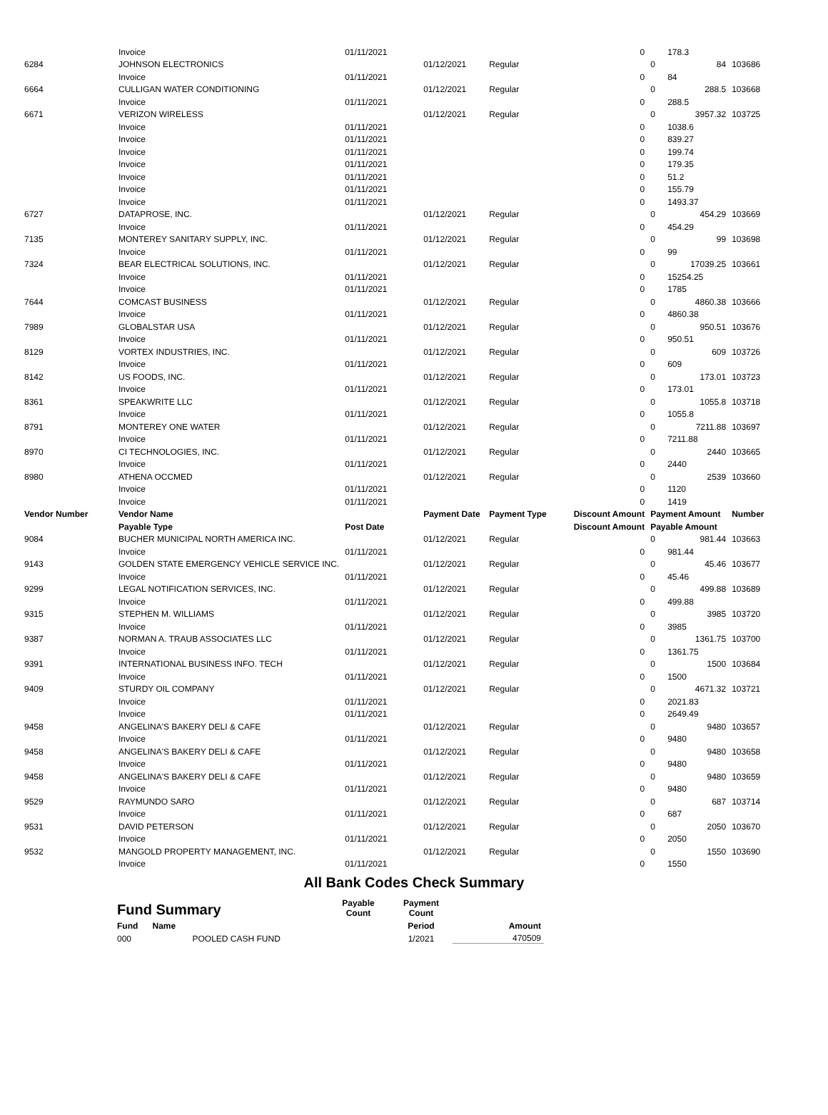| | Invoice | 01/11/2021 | | | 0 | | 178.3 | |
| 6284 | JOHNSON ELECTRONICS | | 01/12/2021 | Regular | | 0 | 84 | 103686 |
| | Invoice | 01/11/2021 | | | 0 | | 84 | |
| 6664 | CULLIGAN WATER CONDITIONING | | 01/12/2021 | Regular | | 0 | 288.5 | 103668 |
| | Invoice | 01/11/2021 | | | 0 | | 288.5 | |
| 6671 | VERIZON WIRELESS | | 01/12/2021 | Regular | | 0 | 3957.32 | 103725 |
| | Invoice | 01/11/2021 | | | 0 | | 1038.6 | |
| | Invoice | 01/11/2021 | | | 0 | | 839.27 | |
| | Invoice | 01/11/2021 | | | 0 | | 199.74 | |
| | Invoice | 01/11/2021 | | | 0 | | 179.35 | |
| | Invoice | 01/11/2021 | | | 0 | | 51.2 | |
| | Invoice | 01/11/2021 | | | 0 | | 155.79 | |
| | Invoice | 01/11/2021 | | | 0 | | 1493.37 | |
| 6727 | DATAPROSE, INC. | | 01/12/2021 | Regular | | 0 | 454.29 | 103669 |
| | Invoice | 01/11/2021 | | | 0 | | 454.29 | |
| 7135 | MONTEREY SANITARY SUPPLY, INC. | | 01/12/2021 | Regular | | 0 | 99 | 103698 |
| | Invoice | 01/11/2021 | | | 0 | | 99 | |
| 7324 | BEAR ELECTRICAL SOLUTIONS, INC. | | 01/12/2021 | Regular | | 0 | 17039.25 | 103661 |
| | Invoice | 01/11/2021 | | | 0 | | 15254.25 | |
| | Invoice | 01/11/2021 | | | 0 | | 1785 | |
| 7644 | COMCAST BUSINESS | | 01/12/2021 | Regular | | 0 | 4860.38 | 103666 |
| | Invoice | 01/11/2021 | | | 0 | | 4860.38 | |
| 7989 | GLOBALSTAR USA | | 01/12/2021 | Regular | | 0 | 950.51 | 103676 |
| | Invoice | 01/11/2021 | | | 0 | | 950.51 | |
| 8129 | VORTEX INDUSTRIES, INC. | | 01/12/2021 | Regular | | 0 | 609 | 103726 |
| | Invoice | 01/11/2021 | | | 0 | | 609 | |
| 8142 | US FOODS, INC. | | 01/12/2021 | Regular | | 0 | 173.01 | 103723 |
| | Invoice | 01/11/2021 | | | 0 | | 173.01 | |
| 8361 | SPEAKWRITE LLC | | 01/12/2021 | Regular | | 0 | 1055.8 | 103718 |
| | Invoice | 01/11/2021 | | | 0 | | 1055.8 | |
| 8791 | MONTEREY ONE WATER | | 01/12/2021 | Regular | | 0 | 7211.88 | 103697 |
| | Invoice | 01/11/2021 | | | 0 | | 7211.88 | |
| 8970 | CI TECHNOLOGIES, INC. | | 01/12/2021 | Regular | | 0 | 2440 | 103665 |
| | Invoice | 01/11/2021 | | | 0 | | 2440 | |
| 8980 | ATHENA OCCMED | | 01/12/2021 | Regular | | 0 | 2539 | 103660 |
| | Invoice | 01/11/2021 | | | 0 | | 1120 | |
| | Invoice | 01/11/2021 | | | 0 | | 1419 | |
| Vendor Number | Vendor Name | | Payment Date | Payment Type | Discount Amount | Payment Amount | | Number |
| | Payable Type | Post Date | | | Discount Amount | Payable Amount | | |
| 9084 | BUCHER MUNICIPAL NORTH AMERICA INC. | | 01/12/2021 | Regular | | 0 | 981.44 | 103663 |
| | Invoice | 01/11/2021 | | | 0 | | 981.44 | |
| 9143 | GOLDEN STATE EMERGENCY VEHICLE SERVICE INC. | | 01/12/2021 | Regular | | 0 | 45.46 | 103677 |
| | Invoice | 01/11/2021 | | | 0 | | 45.46 | |
| 9299 | LEGAL NOTIFICATION SERVICES, INC. | | 01/12/2021 | Regular | | 0 | 499.88 | 103689 |
| | Invoice | 01/11/2021 | | | 0 | | 499.88 | |
| 9315 | STEPHEN M. WILLIAMS | | 01/12/2021 | Regular | | 0 | 3985 | 103720 |
| | Invoice | 01/11/2021 | | | 0 | | 3985 | |
| 9387 | NORMAN A. TRAUB ASSOCIATES LLC | | 01/12/2021 | Regular | | 0 | 1361.75 | 103700 |
| | Invoice | 01/11/2021 | | | 0 | | 1361.75 | |
| 9391 | INTERNATIONAL BUSINESS INFO. TECH | | 01/12/2021 | Regular | | 0 | 1500 | 103684 |
| | Invoice | 01/11/2021 | | | 0 | | 1500 | |
| 9409 | STURDY OIL COMPANY | | 01/12/2021 | Regular | | 0 | 4671.32 | 103721 |
| | Invoice | 01/11/2021 | | | 0 | | 2021.83 | |
| | Invoice | 01/11/2021 | | | 0 | | 2649.49 | |
| 9458 | ANGELINA'S BAKERY DELI & CAFE | | 01/12/2021 | Regular | | 0 | 9480 | 103657 |
| | Invoice | 01/11/2021 | | | 0 | | 9480 | |
| 9458 | ANGELINA'S BAKERY DELI & CAFE | | 01/12/2021 | Regular | | 0 | 9480 | 103658 |
| | Invoice | 01/11/2021 | | | 0 | | 9480 | |
| 9458 | ANGELINA'S BAKERY DELI & CAFE | | 01/12/2021 | Regular | | 0 | 9480 | 103659 |
| | Invoice | 01/11/2021 | | | 0 | | 9480 | |
| 9529 | RAYMUNDO SARO | | 01/12/2021 | Regular | | 0 | 687 | 103714 |
| | Invoice | 01/11/2021 | | | 0 | | 687 | |
| 9531 | DAVID PETERSON | | 01/12/2021 | Regular | | 0 | 2050 | 103670 |
| | Invoice | 01/11/2021 | | | 0 | | 2050 | |
| 9532 | MANGOLD PROPERTY MANAGEMENT, INC. | | 01/12/2021 | Regular | | 0 | 1550 | 103690 |
| | Invoice | 01/11/2021 | | | 0 | | 1550 | |
All Bank Codes Check Summary
| Fund Summary | | Payable Count | Payment Count | |
| --- | --- | --- | --- | --- |
| Fund | Name | | Period | Amount |
| 000 | POOLED CASH FUND | | 1/2021 | 470509 |